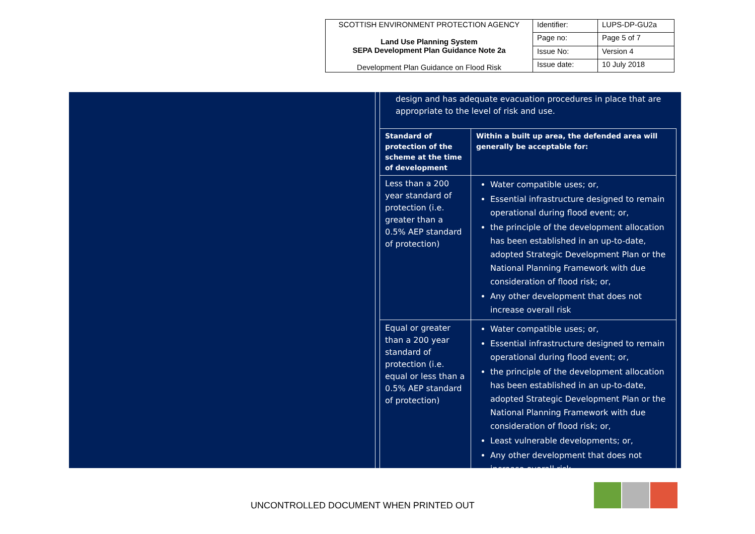| SCOTTISH ENVIRONMENT PROTECTION AGENCY Land Use Planning System SEPA Development Plan Guidance Note 2a Development Plan Guidance on Flood Risk | Identifier: | LUPS-DP-GU2a |
| | Page no: | Page 5 of 7 |
| | Issue No: | Version 4 |
| | Issue date: | 10 July 2018 |
design and has adequate evacuation procedures in place that are appropriate to the level of risk and use.
| Standard of protection of the scheme at the time of development | Within a built up area, the defended area will generally be acceptable for: |
| --- | --- |
| Less than a 200 year standard of protection (i.e. greater than a 0.5% AEP standard of protection) | Water compatible uses; or, Essential infrastructure designed to remain operational during flood event; or, the principle of the development allocation has been established in an up-to-date, adopted Strategic Development Plan or the National Planning Framework with due consideration of flood risk; or, Any other development that does not increase overall risk |
| Equal or greater than a 200 year standard of protection (i.e. equal or less than a 0.5% AEP standard of protection) | Water compatible uses; or, Essential infrastructure designed to remain operational during flood event; or, the principle of the development allocation has been established in an up-to-date, adopted Strategic Development Plan or the National Planning Framework with due consideration of flood risk; or, Least vulnerable developments; or, Any other development that does not increase overall risk |
UNCONTROLLED DOCUMENT WHEN PRINTED OUT